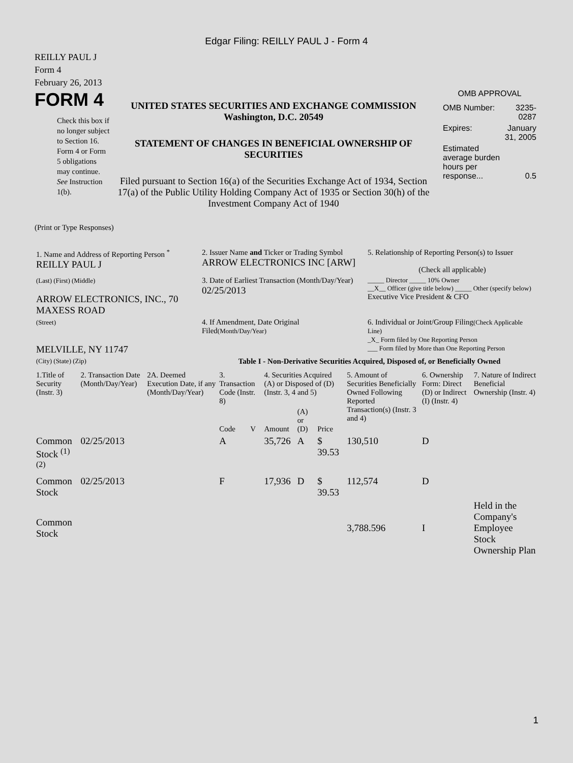Edgar Filing: REILLY PAUL J - Form 4
REILLY PAUL J
Form 4
February 26, 2013
FORM 4
Check this box if no longer subject to Section 16. Form 4 or Form 5 obligations may continue. See Instruction 1(b).
UNITED STATES SECURITIES AND EXCHANGE COMMISSION
Washington, D.C. 20549
STATEMENT OF CHANGES IN BENEFICIAL OWNERSHIP OF SECURITIES
Filed pursuant to Section 16(a) of the Securities Exchange Act of 1934, Section 17(a) of the Public Utility Holding Company Act of 1935 or Section 30(h) of the Investment Company Act of 1940
OMB APPROVAL
| OMB Number: | 3235-0287 |
| Expires: | January 31, 2005 |
| Estimated average burden hours per response... | 0.5 |
(Print or Type Responses)
| 1. Name and Address of Reporting Person <sup>*</sup> REILLY PAUL J | 2. Issuer Name and Ticker or Trading Symbol ARROW ELECTRONICS INC [ARW] | 5. Relationship of Reporting Person(s) to Issuer (Check all applicable) |
| (Last) (First) (Middle) ARROW ELECTRONICS, INC., 70 MAXESS ROAD | 3. Date of Earliest Transaction (Month/Day/Year) 02/25/2013 | _____ Director _____ 10% Owner __X__ Officer (give title below) _____ Other (specify below) Executive Vice President & CFO |
| (Street) MELVILLE, NY 11747 | 4. If Amendment, Date Original Filed (Month/Day/Year) | 6. Individual or Joint/Group Filing (Check Applicable Line) _X_ Form filed by One Reporting Person ___ Form filed by More than One Reporting Person |
| (City) (State) (Zip) | Table I - Non-Derivative Securities Acquired, Disposed of, or Beneficially Owned | |
| 1.Title of Security (Instr. 3) | 2. Transaction Date (Month/Day/Year) | 2A. Deemed Execution Date, if any (Month/Day/Year) | 3. Transaction Code (Instr. 8) | | 4. Securities Acquired (A) or Disposed of (D) (Instr. 3, 4 and 5) | | | 5. Amount of Securities Beneficially Owned Following Reported Transaction(s) (Instr. 3 and 4) | 6. Ownership Form: Direct (D) or Indirect (I) (Instr. 4) | 7. Nature of Indirect Beneficial Ownership (Instr. 4) |
| --- | --- | --- | --- | --- | --- | --- | --- | --- | --- | --- |
| | | | Code | V | Amount | (A) or (D) | Price | | | |
| Common Stock <sup>(1)</sup> <sup>(2)</sup> | 02/25/2013 | | A | | 35,726 | A | $ 39.53 | 130,510 | D | |
| Common Stock | 02/25/2013 | | F | | 17,936 | D | $ 39.53 | 112,574 | D | |
| Common Stock | | | | | | | | 3,788.596 | I | Held in the Company's Employee Stock Ownership Plan |
1